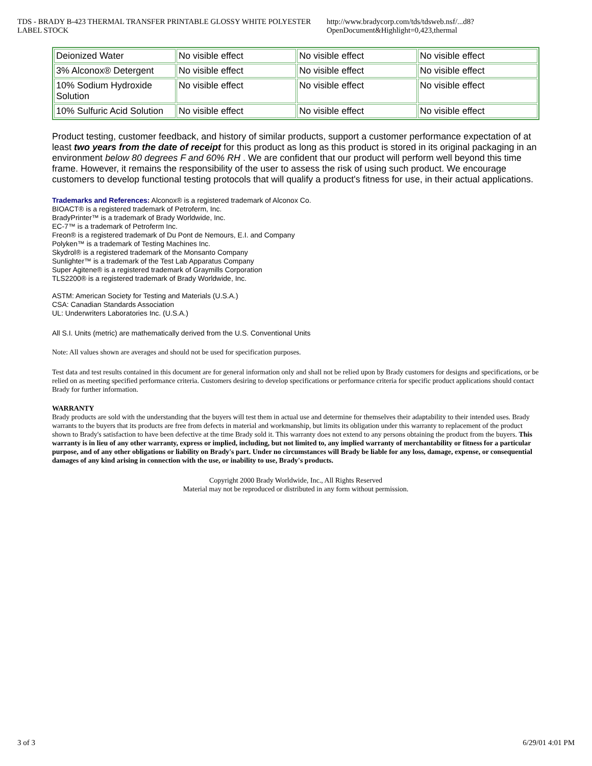TDS - BRADY B-423 THERMAL TRANSFER PRINTABLE GLOSSY WHITE POLYESTER LABEL STOCK http://www.bradycorp.com/tds/tdsweb.nsf/...d8?OpenDocument&Highlight=0,423,thermal
| Deionized Water | No visible effect | No visible effect | No visible effect |
| 3% Alconox® Detergent | No visible effect | No visible effect | No visible effect |
| 10% Sodium Hydroxide Solution | No visible effect | No visible effect | No visible effect |
| 10% Sulfuric Acid Solution | No visible effect | No visible effect | No visible effect |
Product testing, customer feedback, and history of similar products, support a customer performance expectation of at least two years from the date of receipt for this product as long as this product is stored in its original packaging in an environment below 80 degrees F and 60% RH . We are confident that our product will perform well beyond this time frame. However, it remains the responsibility of the user to assess the risk of using such product. We encourage customers to develop functional testing protocols that will qualify a product's fitness for use, in their actual applications.
Trademarks and References: Alconox® is a registered trademark of Alconox Co.
BIOACT® is a registered trademark of Petroferm, Inc.
BradyPrinter™ is a trademark of Brady Worldwide, Inc.
EC-7™ is a trademark of Petroferm Inc.
Freon® is a registered trademark of Du Pont de Nemours, E.I. and Company
Polyken™ is a trademark of Testing Machines Inc.
Skydrol® is a registered trademark of the Monsanto Company
Sunlighter™ is a trademark of the Test Lab Apparatus Company
Super Agitene® is a registered trademark of Graymills Corporation
TLS2200® is a registered trademark of Brady Worldwide, Inc.
ASTM: American Society for Testing and Materials (U.S.A.)
CSA: Canadian Standards Association
UL: Underwriters Laboratories Inc. (U.S.A.)
All S.I. Units (metric) are mathematically derived from the U.S. Conventional Units
Note: All values shown are averages and should not be used for specification purposes.
Test data and test results contained in this document are for general information only and shall not be relied upon by Brady customers for designs and specifications, or be relied on as meeting specified performance criteria. Customers desiring to develop specifications or performance criteria for specific product applications should contact Brady for further information.
WARRANTY
Brady products are sold with the understanding that the buyers will test them in actual use and determine for themselves their adaptability to their intended uses. Brady warrants to the buyers that its products are free from defects in material and workmanship, but limits its obligation under this warranty to replacement of the product shown to Brady's satisfaction to have been defective at the time Brady sold it. This warranty does not extend to any persons obtaining the product from the buyers. This warranty is in lieu of any other warranty, express or implied, including, but not limited to, any implied warranty of merchantability or fitness for a particular purpose, and of any other obligations or liability on Brady's part. Under no circumstances will Brady be liable for any loss, damage, expense, or consequential damages of any kind arising in connection with the use, or inability to use, Brady's products.
Copyright 2000 Brady Worldwide, Inc., All Rights Reserved
Material may not be reproduced or distributed in any form without permission.
3 of 3 6/29/01 4:01 PM